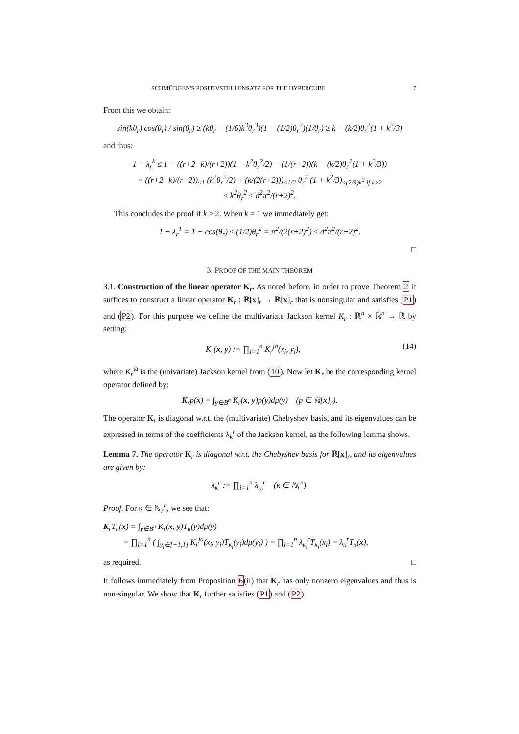SCHMÜDGEN'S POSITIVSTELLENSATZ FOR THE HYPERCUBE 7
From this we obtain:
sin(kθ<sub>r</sub>) cos(θ<sub>r</sub>) / sin(θ<sub>r</sub>) ≥ (kθ<sub>r</sub> − (1/6)k<sup>3</sup>θ<sub>r</sub><sup>3</sup>)(1 − (1/2)θ<sub>r</sub><sup>2</sup>)(1/θ<sub>r</sub>) ≥ k − (k/2)θ<sub>r</sub><sup>2</sup>(1 + k<sup>2</sup>/3)
and thus:
1 − λ<sub>r</sub><sup>k</sup> ≤ 1 − ((r+2−k)/(r+2))(1 − k<sup>2</sup>θ<sub>r</sub><sup>2</sup>/2) − (1/(r+2))(k − (k/2)θ<sub>r</sub><sup>2</sup>(1 + k<sup>2</sup>/3))
= ((r+2−k)/(r+2))<sub>≤1</sub> (k<sup>2</sup>θ<sub>r</sub><sup>2</sup>/2) + (k/(2(r+2)))<sub>≤1/2</sub> θ<sub>r</sub><sup>2</sup> (1 + k<sup>2</sup>/3)<sub>≤(2/3)k<sup>2</sup> if k≥2</sub>
≤ k<sup>2</sup>θ<sub>r</sub><sup>2</sup> ≤ d<sup>2</sup>π<sup>2</sup>/(r+2)<sup>2</sup>.
This concludes the proof if k ≥ 2. When k = 1 we immediately get:
1 − λ<sub>r</sub><sup>1</sup> = 1 − cos(θ<sub>r</sub>) ≤ (1/2)θ<sub>r</sub><sup>2</sup> = π<sup>2</sup>/(2(r+2)<sup>2</sup>) ≤ d<sup>2</sup>π<sup>2</sup>/(r+2)<sup>2</sup>.
□
3. PROOF OF THE MAIN THEOREM
3.1. Construction of the linear operator K<sub>r</sub>. As noted before, in order to prove Theorem 2 it suffices to construct a linear operator K<sub>r</sub> : ℝ[x]<sub>r</sub> → ℝ[x]<sub>r</sub> that is nonsingular and satisfies (P1) and (P2). For this purpose we define the multivariate Jackson kernel K<sub>r</sub> : ℝ<sup>n</sup> × ℝ<sup>n</sup> → ℝ by setting:
K<sub>r</sub>(x, y) := ∏<sub>i=1</sub><sup>n</sup> K<sub>r</sub><sup>ja</sup>(x<sub>i</sub>, y<sub>i</sub>), (14)
where K<sub>r</sub><sup>ja</sup> is the (univariate) Jackson kernel from (10). Now let K<sub>r</sub> be the corresponding kernel operator defined by:
K<sub>r</sub>p(x) = ∫<sub>y∈B<sup>n</sup></sub> K<sub>r</sub>(x, y)p(y)dμ(y) (p ∈ ℝ[x]<sub>r</sub>).
The operator K<sub>r</sub> is diagonal w.r.t. the (multivariate) Chebyshev basis, and its eigenvalues can be expressed in terms of the coefficients λ<sub>k</sub><sup>r</sup> of the Jackson kernel, as the following lemma shows.
Lemma 7. The operator K<sub>r</sub> is diagonal w.r.t. the Chebyshev basis for ℝ[x]<sub>r</sub>, and its eigenvalues are given by:
λ<sub>κ</sub><sup>r</sup> := ∏<sub>i=1</sub><sup>n</sup> λ<sub>κ<sub>i</sub></sub><sup>r</sup> (κ ∈ ℕ<sub>r</sub><sup>n</sup>).
Proof. For κ ∈ ℕ<sub>r</sub><sup>n</sup>, we see that:
K<sub>r</sub>T<sub>κ</sub>(x) = ∫<sub>y∈B<sup>n</sup></sub> K<sub>r</sub>(x, y)T<sub>κ</sub>(y)dμ(y)
= ∏<sub>i=1</sub><sup>n</sup> ( ∫<sub>y<sub>i</sub>∈[−1,1]</sub> K<sub>r</sub><sup>ja</sup>(x<sub>i</sub>, y<sub>i</sub>)T<sub>κ<sub>i</sub></sub>(y<sub>i</sub>)dμ(y<sub>i</sub>) ) = ∏<sub>i=1</sub><sup>n</sup> λ<sub>κ<sub>i</sub></sub><sup>r</sup>T<sub>κ<sub>i</sub></sub>(x<sub>i</sub>) = λ<sub>κ</sub><sup>r</sup>T<sub>κ</sub>(x),
as required. □
It follows immediately from Proposition 6(ii) that K<sub>r</sub> has only nonzero eigenvalues and thus is non-singular. We show that K<sub>r</sub> further satisfies (P1) and (P2).